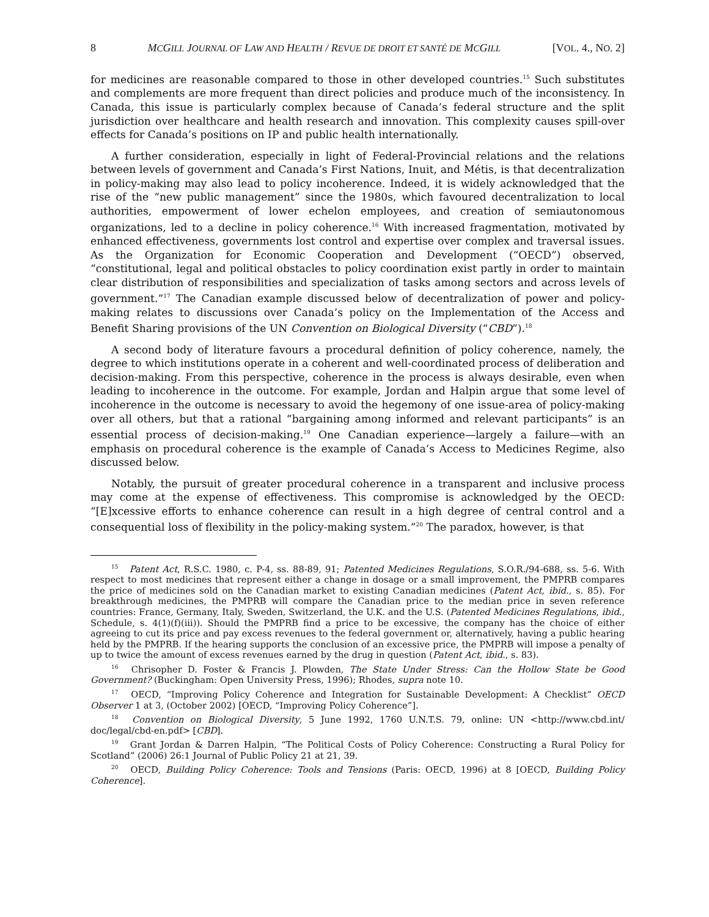8 MCGILL JOURNAL OF LAW AND HEALTH / REVUE DE DROIT ET SANTÉ DE MCGILL [VOL. 4., NO. 2]
for medicines are reasonable compared to those in other developed countries.<sup>15</sup> Such substitutes and complements are more frequent than direct policies and produce much of the inconsistency. In Canada, this issue is particularly complex because of Canada’s federal structure and the split jurisdiction over healthcare and health research and innovation. This complexity causes spill-over effects for Canada’s positions on IP and public health internationally.
A further consideration, especially in light of Federal-Provincial relations and the relations between levels of government and Canada’s First Nations, Inuit, and Métis, is that decentralization in policy-making may also lead to policy incoherence. Indeed, it is widely acknowledged that the rise of the “new public management” since the 1980s, which favoured decentralization to local authorities, empowerment of lower echelon employees, and creation of semiautonomous organizations, led to a decline in policy coherence.<sup>16</sup> With increased fragmentation, motivated by enhanced effectiveness, governments lost control and expertise over complex and traversal issues. As the Organization for Economic Cooperation and Development (“OECD”) observed, “constitutional, legal and political obstacles to policy coordination exist partly in order to maintain clear distribution of responsibilities and specialization of tasks among sectors and across levels of government.”<sup>17</sup> The Canadian example discussed below of decentralization of power and policy-making relates to discussions over Canada’s policy on the Implementation of the Access and Benefit Sharing provisions of the UN Convention on Biological Diversity (“CBD”).<sup>18</sup>
A second body of literature favours a procedural definition of policy coherence, namely, the degree to which institutions operate in a coherent and well-coordinated process of deliberation and decision-making. From this perspective, coherence in the process is always desirable, even when leading to incoherence in the outcome. For example, Jordan and Halpin argue that some level of incoherence in the outcome is necessary to avoid the hegemony of one issue-area of policy-making over all others, but that a rational “bargaining among informed and relevant participants” is an essential process of decision-making.<sup>19</sup> One Canadian experience—largely a failure—with an emphasis on procedural coherence is the example of Canada’s Access to Medicines Regime, also discussed below.
Notably, the pursuit of greater procedural coherence in a transparent and inclusive process may come at the expense of effectiveness. This compromise is acknowledged by the OECD: “[E]xcessive efforts to enhance coherence can result in a high degree of central control and a consequential loss of flexibility in the policy-making system.”<sup>20</sup> The paradox, however, is that
<sup>15</sup> Patent Act, R.S.C. 1980, c. P-4, ss. 88-89, 91; Patented Medicines Regulations, S.O.R./94-688, ss. 5-6. With respect to most medicines that represent either a change in dosage or a small improvement, the PMPRB compares the price of medicines sold on the Canadian market to existing Canadian medicines (Patent Act, ibid., s. 85). For breakthrough medicines, the PMPRB will compare the Canadian price to the median price in seven reference countries: France, Germany, Italy, Sweden, Switzerland, the U.K. and the U.S. (Patented Medicines Regulations, ibid., Schedule, s. 4(1)(f)(iii)). Should the PMPRB find a price to be excessive, the company has the choice of either agreeing to cut its price and pay excess revenues to the federal government or, alternatively, having a public hearing held by the PMPRB. If the hearing supports the conclusion of an excessive price, the PMPRB will impose a penalty of up to twice the amount of excess revenues earned by the drug in question (Patent Act, ibid., s. 83).
<sup>16</sup> Chrisopher D. Foster & Francis J. Plowden, The State Under Stress: Can the Hollow State be Good Government? (Buckingham: Open University Press, 1996); Rhodes, supra note 10.
<sup>17</sup> OECD, “Improving Policy Coherence and Integration for Sustainable Development: A Checklist” OECD Observer 1 at 3, (October 2002) [OECD, “Improving Policy Coherence”].
<sup>18</sup> Convention on Biological Diversity, 5 June 1992, 1760 U.N.T.S. 79, online: UN <http://www.cbd.int/ doc/legal/cbd-en.pdf> [CBD].
<sup>19</sup> Grant Jordan & Darren Halpin, “The Political Costs of Policy Coherence: Constructing a Rural Policy for Scotland” (2006) 26:1 Journal of Public Policy 21 at 21, 39.
<sup>20</sup> OECD, Building Policy Coherence: Tools and Tensions (Paris: OECD, 1996) at 8 [OECD, Building Policy Coherence].